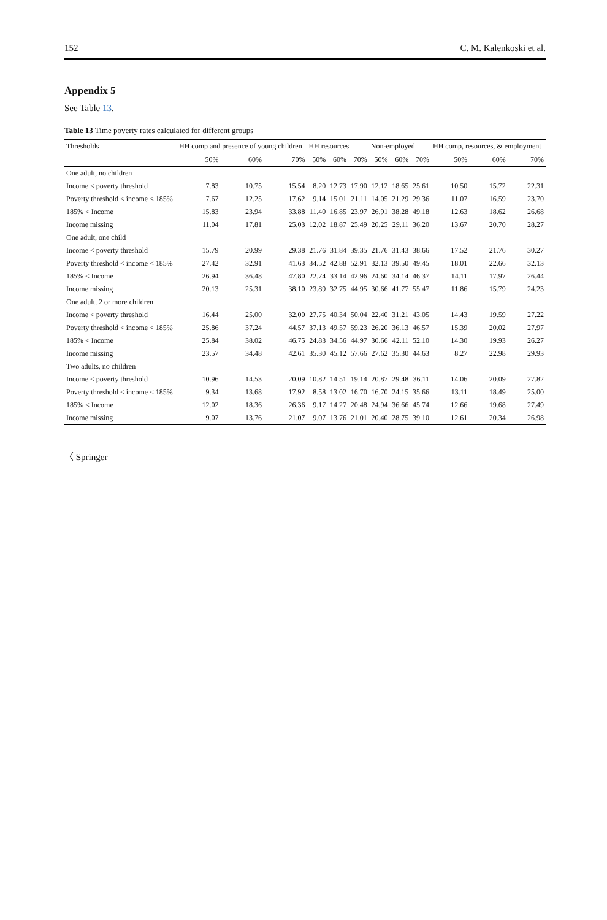152 C. M. Kalenkoski et al.
Appendix 5
See Table 13.
Table 13 Time poverty rates calculated for different groups
| Thresholds | HH comp and presence of young children | | | HH resources | | | Non-employed | | | HH comp, resources, & employment | | |
| --- | --- | --- | --- | --- | --- | --- | --- | --- | --- | --- | --- | --- |
| | 50% | 60% | 70% | 50% | 60% | 70% | 50% | 60% | 70% | 50% | 60% | 70% |
| One adult, no children | | | | | | | | | | | | |
| Income < poverty threshold | 7.83 | 10.75 | 15.54 | 8.20 | 12.73 | 17.90 | 12.12 | 18.65 | 25.61 | 10.50 | 15.72 | 22.31 |
| Poverty threshold < income < 185% | 7.67 | 12.25 | 17.62 | 9.14 | 15.01 | 21.11 | 14.05 | 21.29 | 29.36 | 11.07 | 16.59 | 23.70 |
| 185% < Income | 15.83 | 23.94 | 33.88 | 11.40 | 16.85 | 23.97 | 26.91 | 38.28 | 49.18 | 12.63 | 18.62 | 26.68 |
| Income missing | 11.04 | 17.81 | 25.03 | 12.02 | 18.87 | 25.49 | 20.25 | 29.11 | 36.20 | 13.67 | 20.70 | 28.27 |
| One adult, one child | | | | | | | | | | | | |
| Income < poverty threshold | 15.79 | 20.99 | 29.38 | 21.76 | 31.84 | 39.35 | 21.76 | 31.43 | 38.66 | 17.52 | 21.76 | 30.27 |
| Poverty threshold < income < 185% | 27.42 | 32.91 | 41.63 | 34.52 | 42.88 | 52.91 | 32.13 | 39.50 | 49.45 | 18.01 | 22.66 | 32.13 |
| 185% < Income | 26.94 | 36.48 | 47.80 | 22.74 | 33.14 | 42.96 | 24.60 | 34.14 | 46.37 | 14.11 | 17.97 | 26.44 |
| Income missing | 20.13 | 25.31 | 38.10 | 23.89 | 32.75 | 44.95 | 30.66 | 41.77 | 55.47 | 11.86 | 15.79 | 24.23 |
| One adult, 2 or more children | | | | | | | | | | | | |
| Income < poverty threshold | 16.44 | 25.00 | 32.00 | 27.75 | 40.34 | 50.04 | 22.40 | 31.21 | 43.05 | 14.43 | 19.59 | 27.22 |
| Poverty threshold < income < 185% | 25.86 | 37.24 | 44.57 | 37.13 | 49.57 | 59.23 | 26.20 | 36.13 | 46.57 | 15.39 | 20.02 | 27.97 |
| 185% < Income | 25.84 | 38.02 | 46.75 | 24.83 | 34.56 | 44.97 | 30.66 | 42.11 | 52.10 | 14.30 | 19.93 | 26.27 |
| Income missing | 23.57 | 34.48 | 42.61 | 35.30 | 45.12 | 57.66 | 27.62 | 35.30 | 44.63 | 8.27 | 22.98 | 29.93 |
| Two adults, no children | | | | | | | | | | | | |
| Income < poverty threshold | 10.96 | 14.53 | 20.09 | 10.82 | 14.51 | 19.14 | 20.87 | 29.48 | 36.11 | 14.06 | 20.09 | 27.82 |
| Poverty threshold < income < 185% | 9.34 | 13.68 | 17.92 | 8.58 | 13.02 | 16.70 | 16.70 | 24.15 | 35.66 | 13.11 | 18.49 | 25.00 |
| 185% < Income | 12.02 | 18.36 | 26.36 | 9.17 | 14.27 | 20.48 | 24.94 | 36.66 | 45.74 | 12.66 | 19.68 | 27.49 |
| Income missing | 9.07 | 13.76 | 21.07 | 9.07 | 13.76 | 21.01 | 20.40 | 28.75 | 39.10 | 12.61 | 20.34 | 26.98 |
〈 Springer